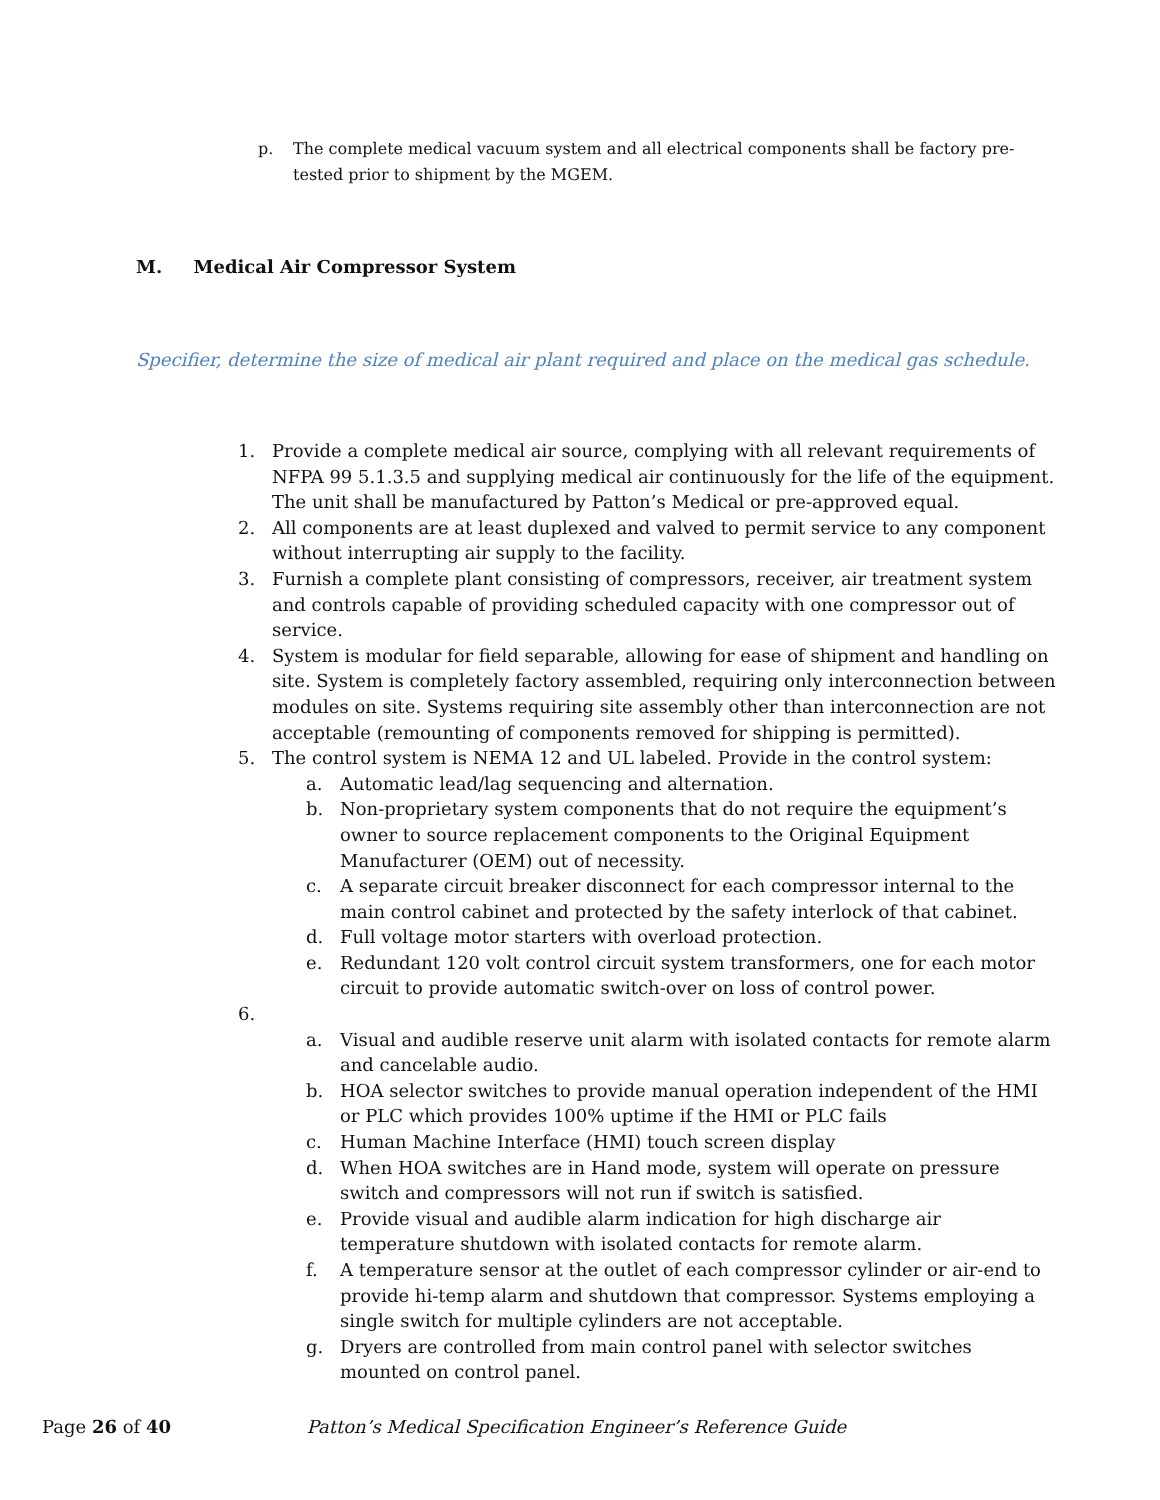p. The complete medical vacuum system and all electrical components shall be factory pre-tested prior to shipment by the MGEM.
M. Medical Air Compressor System
Specifier, determine the size of medical air plant required and place on the medical gas schedule.
1. Provide a complete medical air source, complying with all relevant requirements of NFPA 99 5.1.3.5 and supplying medical air continuously for the life of the equipment. The unit shall be manufactured by Patton’s Medical or pre-approved equal.
2. All components are at least duplexed and valved to permit service to any component without interrupting air supply to the facility.
3. Furnish a complete plant consisting of compressors, receiver, air treatment system and controls capable of providing scheduled capacity with one compressor out of service.
4. System is modular for field separable, allowing for ease of shipment and handling on site. System is completely factory assembled, requiring only interconnection between modules on site. Systems requiring site assembly other than interconnection are not acceptable (remounting of components removed for shipping is permitted).
5. The control system is NEMA 12 and UL labeled. Provide in the control system:
a. Automatic lead/lag sequencing and alternation.
b. Non-proprietary system components that do not require the equipment’s owner to source replacement components to the Original Equipment Manufacturer (OEM) out of necessity.
c. A separate circuit breaker disconnect for each compressor internal to the main control cabinet and protected by the safety interlock of that cabinet.
d. Full voltage motor starters with overload protection.
e. Redundant 120 volt control circuit system transformers, one for each motor circuit to provide automatic switch-over on loss of control power.
6.
a. Visual and audible reserve unit alarm with isolated contacts for remote alarm and cancelable audio.
b. HOA selector switches to provide manual operation independent of the HMI or PLC which provides 100% uptime if the HMI or PLC fails
c. Human Machine Interface (HMI) touch screen display
d. When HOA switches are in Hand mode, system will operate on pressure switch and compressors will not run if switch is satisfied.
e. Provide visual and audible alarm indication for high discharge air temperature shutdown with isolated contacts for remote alarm.
f. A temperature sensor at the outlet of each compressor cylinder or air-end to provide hi-temp alarm and shutdown that compressor. Systems employing a single switch for multiple cylinders are not acceptable.
g. Dryers are controlled from main control panel with selector switches mounted on control panel.
Page 26 of 40 Patton’s Medical Specification Engineer’s Reference Guide